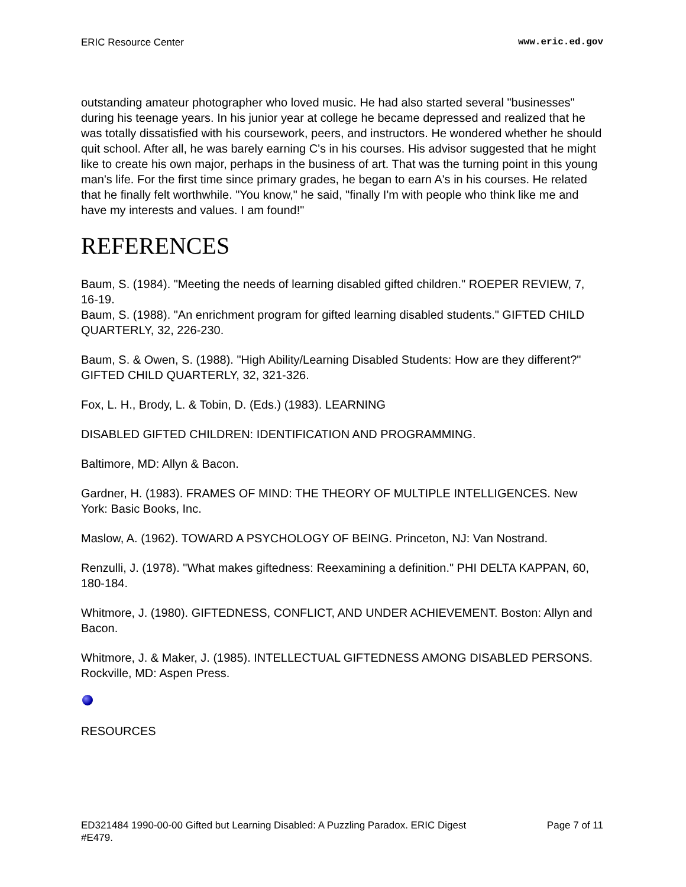ERIC Resource Center www.eric.ed.gov
outstanding amateur photographer who loved music. He had also started several "businesses" during his teenage years. In his junior year at college he became depressed and realized that he was totally dissatisfied with his coursework, peers, and instructors. He wondered whether he should quit school. After all, he was barely earning C's in his courses. His advisor suggested that he might like to create his own major, perhaps in the business of art. That was the turning point in this young man's life. For the first time since primary grades, he began to earn A's in his courses. He related that he finally felt worthwhile. "You know," he said, "finally I'm with people who think like me and have my interests and values. I am found!"
REFERENCES
Baum, S. (1984). "Meeting the needs of learning disabled gifted children." ROEPER REVIEW, 7, 16-19.
Baum, S. (1988). "An enrichment program for gifted learning disabled students." GIFTED CHILD QUARTERLY, 32, 226-230.
Baum, S. & Owen, S. (1988). "High Ability/Learning Disabled Students: How are they different?" GIFTED CHILD QUARTERLY, 32, 321-326.
Fox, L. H., Brody, L. & Tobin, D. (Eds.) (1983). LEARNING
DISABLED GIFTED CHILDREN: IDENTIFICATION AND PROGRAMMING.
Baltimore, MD: Allyn & Bacon.
Gardner, H. (1983). FRAMES OF MIND: THE THEORY OF MULTIPLE INTELLIGENCES. New York: Basic Books, Inc.
Maslow, A. (1962). TOWARD A PSYCHOLOGY OF BEING. Princeton, NJ: Van Nostrand.
Renzulli, J. (1978). "What makes giftedness: Reexamining a definition." PHI DELTA KAPPAN, 60, 180-184.
Whitmore, J. (1980). GIFTEDNESS, CONFLICT, AND UNDER ACHIEVEMENT. Boston: Allyn and Bacon.
Whitmore, J. & Maker, J. (1985). INTELLECTUAL GIFTEDNESS AMONG DISABLED PERSONS. Rockville, MD: Aspen Press.
RESOURCES
ED321484 1990-00-00 Gifted but Learning Disabled: A Puzzling Paradox. ERIC Digest
#E479. Page 7 of 11